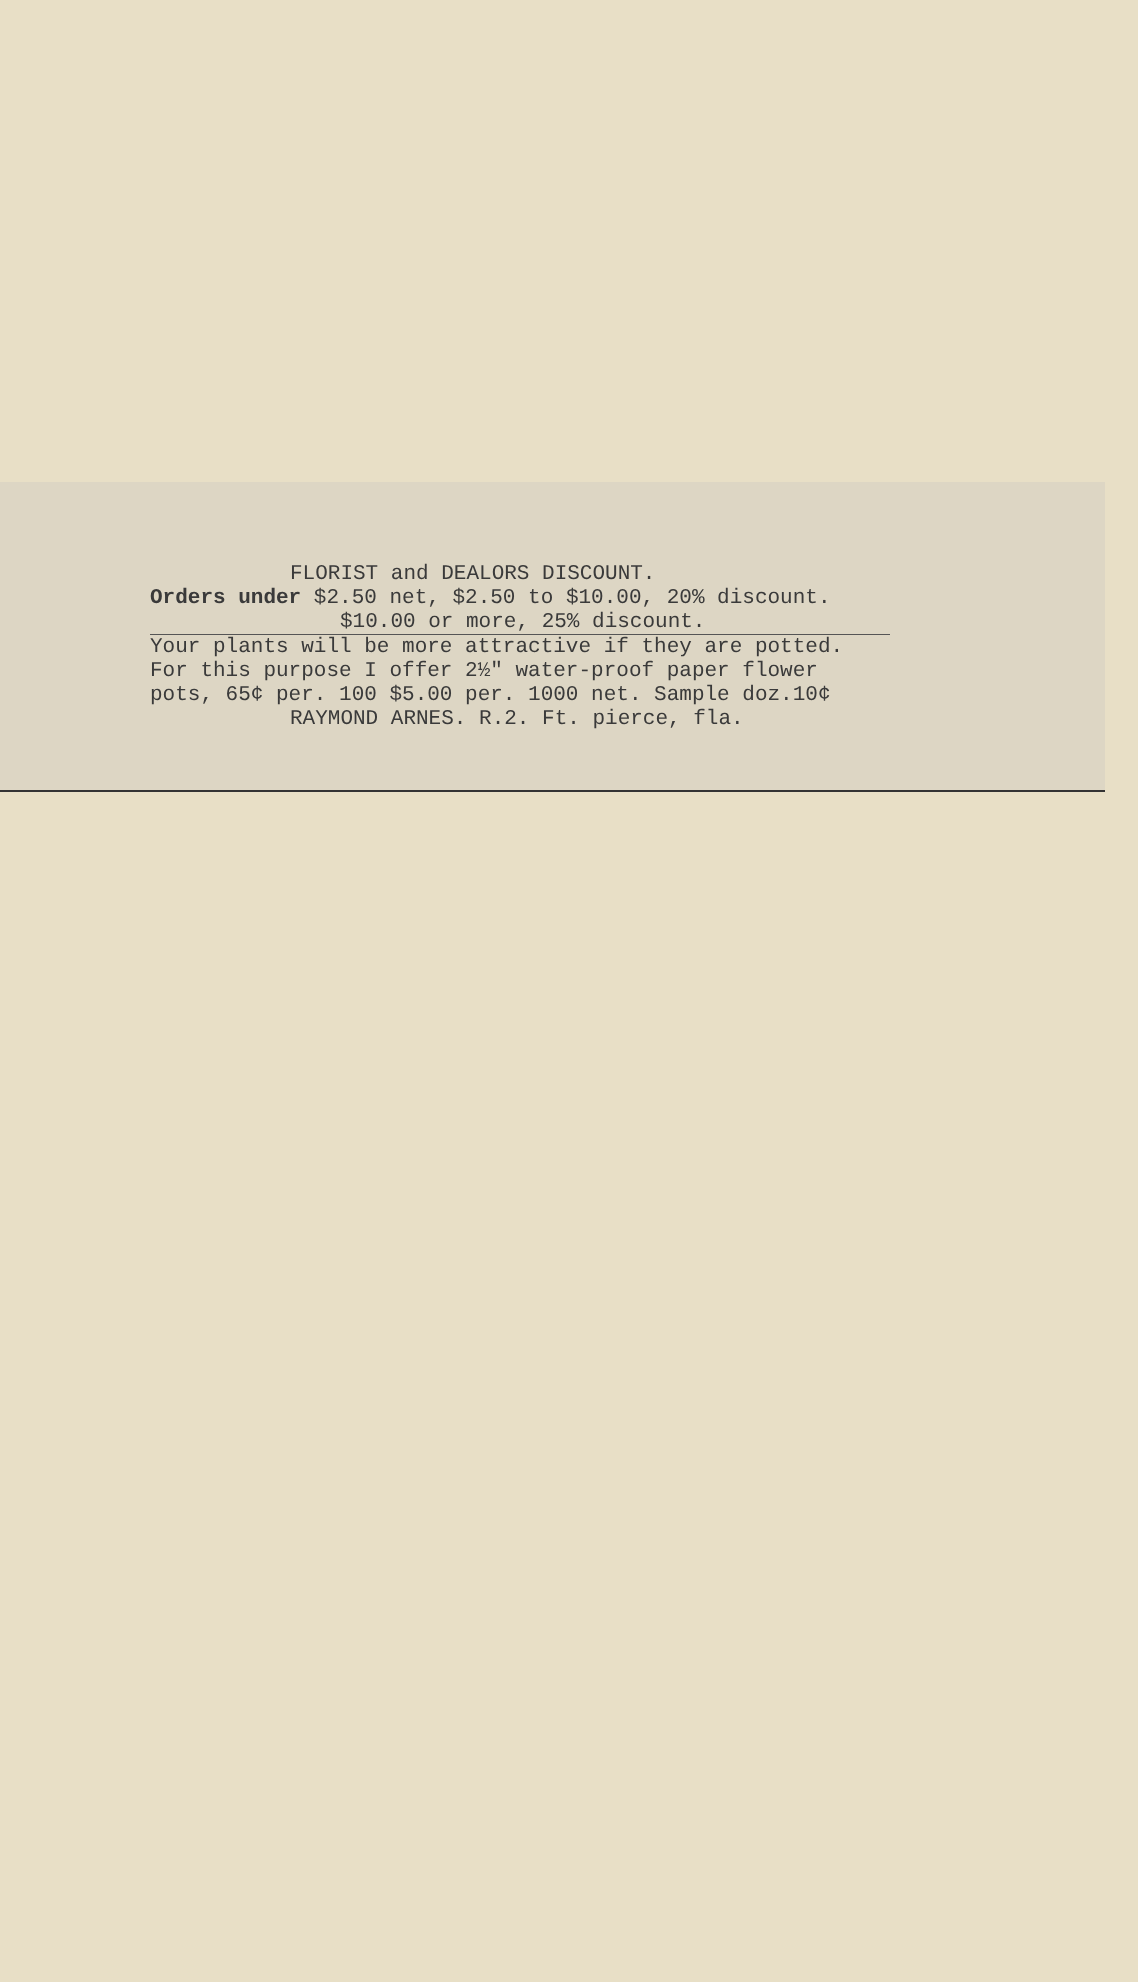FLORIST and DEALORS DISCOUNT.
Orders under $2.50 net, $2.50 to $10.00, 20% discount.
$10.00 or more, 25% discount.
Your plants will be more attractive if they are potted.
For this purpose I offer 2½" water-proof paper flower
pots, 65¢ per. 100 $5.00 per. 1000 net. Sample doz.10¢
RAYMOND ARNES. R.2. Ft. pierce, fla.